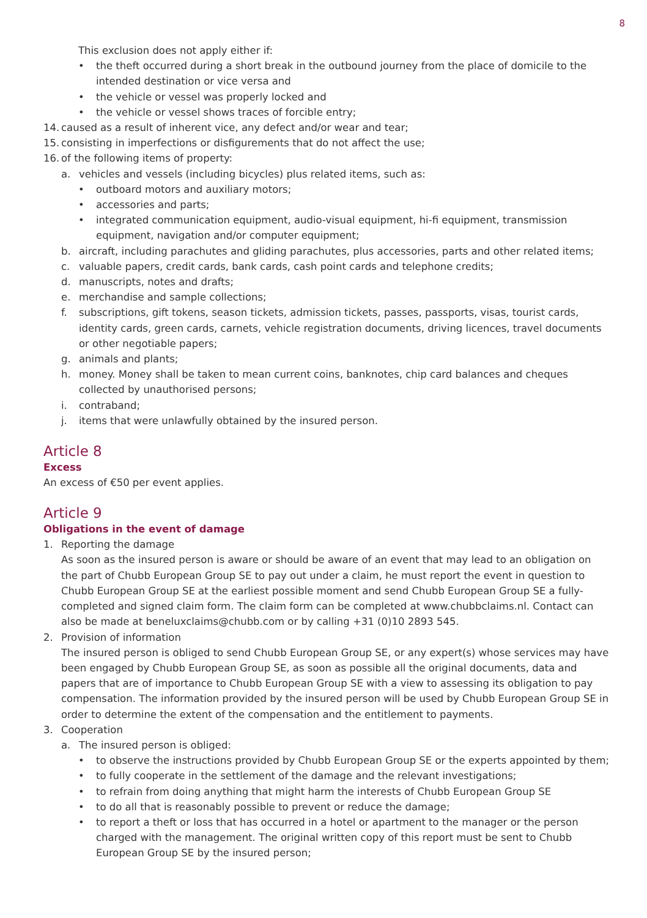8
This exclusion does not apply either if:
• the theft occurred during a short break in the outbound journey from the place of domicile to the intended destination or vice versa and
• the vehicle or vessel was properly locked and
• the vehicle or vessel shows traces of forcible entry;
14. caused as a result of inherent vice, any defect and/or wear and tear;
15. consisting in imperfections or disfigurements that do not affect the use;
16. of the following items of property:
a. vehicles and vessels (including bicycles) plus related items, such as:
• outboard motors and auxiliary motors;
• accessories and parts;
• integrated communication equipment, audio-visual equipment, hi-fi equipment, transmission equipment, navigation and/or computer equipment;
b. aircraft, including parachutes and gliding parachutes, plus accessories, parts and other related items;
c. valuable papers, credit cards, bank cards, cash point cards and telephone credits;
d. manuscripts, notes and drafts;
e. merchandise and sample collections;
f. subscriptions, gift tokens, season tickets, admission tickets, passes, passports, visas, tourist cards, identity cards, green cards, carnets, vehicle registration documents, driving licences, travel documents or other negotiable papers;
g. animals and plants;
h. money. Money shall be taken to mean current coins, banknotes, chip card balances and cheques collected by unauthorised persons;
i. contraband;
j. items that were unlawfully obtained by the insured person.
Article 8
Excess
An excess of €50 per event applies.
Article 9
Obligations in the event of damage
1. Reporting the damage
As soon as the insured person is aware or should be aware of an event that may lead to an obligation on the part of Chubb European Group SE to pay out under a claim, he must report the event in question to Chubb European Group SE at the earliest possible moment and send Chubb European Group SE a fully-completed and signed claim form. The claim form can be completed at www.chubbclaims.nl. Contact can also be made at beneluxclaims@chubb.com or by calling +31 (0)10 2893 545.
2. Provision of information
The insured person is obliged to send Chubb European Group SE, or any expert(s) whose services may have been engaged by Chubb European Group SE, as soon as possible all the original documents, data and papers that are of importance to Chubb European Group SE with a view to assessing its obligation to pay compensation. The information provided by the insured person will be used by Chubb European Group SE in order to determine the extent of the compensation and the entitlement to payments.
3. Cooperation
a. The insured person is obliged:
• to observe the instructions provided by Chubb European Group SE or the experts appointed by them;
• to fully cooperate in the settlement of the damage and the relevant investigations;
• to refrain from doing anything that might harm the interests of Chubb European Group SE
• to do all that is reasonably possible to prevent or reduce the damage;
• to report a theft or loss that has occurred in a hotel or apartment to the manager or the person charged with the management. The original written copy of this report must be sent to Chubb European Group SE by the insured person;